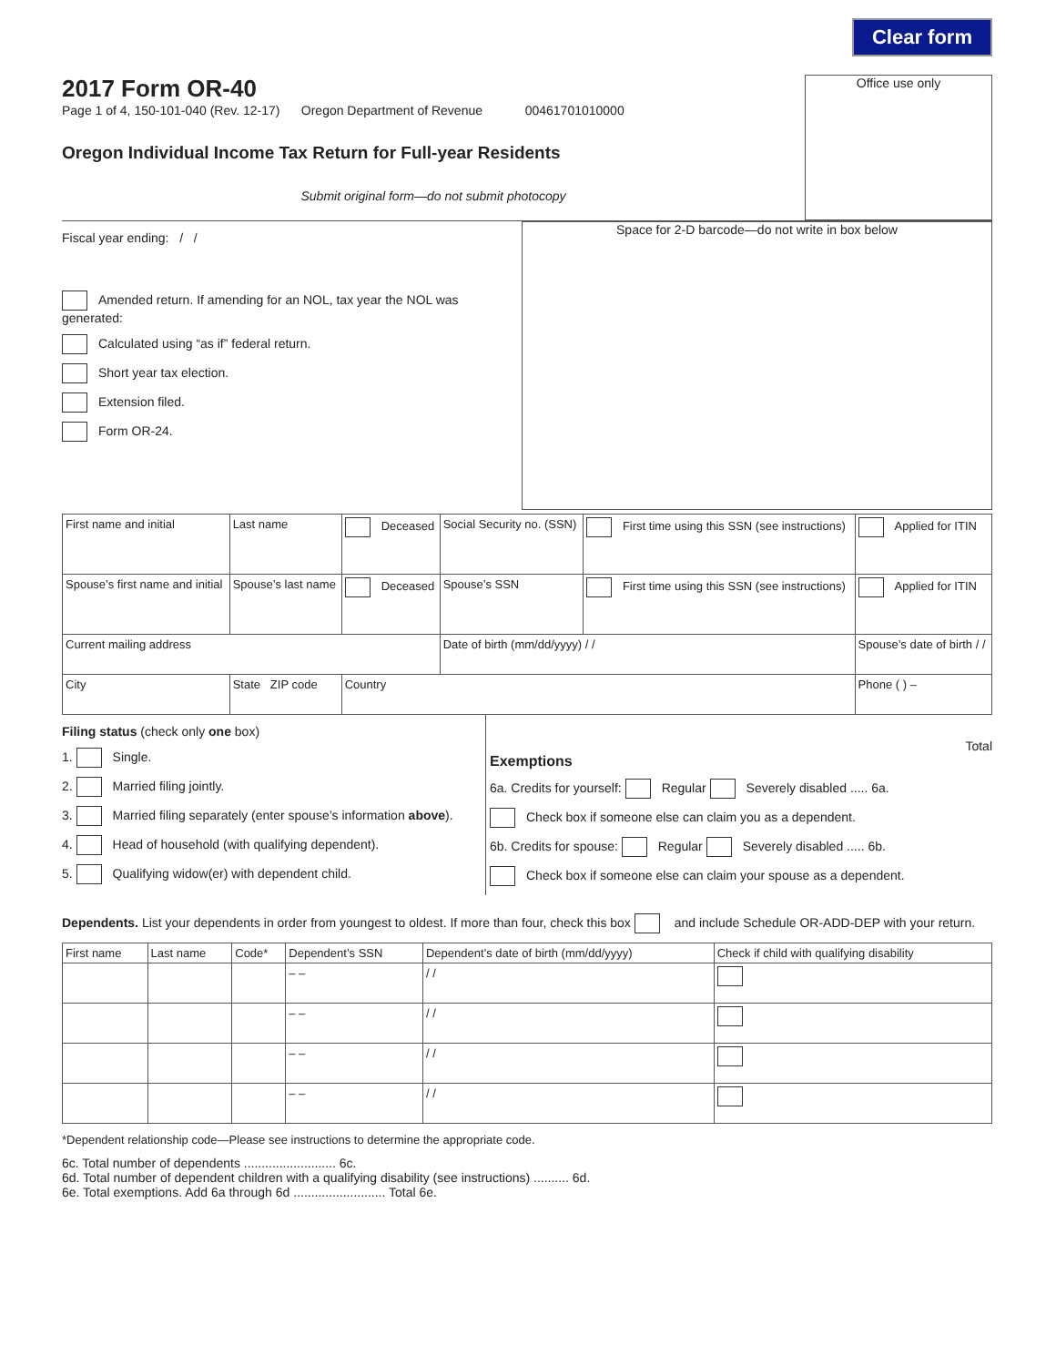Clear form
2017 Form OR-40
Page 1 of 4, 150-101-040 (Rev. 12-17) Oregon Department of Revenue 00461701010000
Oregon Individual Income Tax Return for Full-year Residents
Submit original form—do not submit photocopy
Office use only
Fiscal year ending: / /
Amended return. If amending for an NOL, tax year the NOL was generated:
Calculated using “as if” federal return.
Short year tax election.
Extension filed.
Form OR-24.
Space for 2-D barcode—do not write in box below
| First name and initial | Last name | Deceased | Social Security no. (SSN) | First time using this SSN (see instructions) | Applied for ITIN |
| Spouse’s first name and initial | Spouse’s last name | Deceased | Spouse’s SSN | First time using this SSN (see instructions) | Applied for ITIN |
| Current mailing address | | | Date of birth (mm/dd/yyyy) / / | | Spouse’s date of birth / / |
| City | State ZIP code | Country | | | Phone ( ) – |
Filing status (check only one box)
1. Single.
2. Married filing jointly.
3. Married filing separately (enter spouse’s information above).
4. Head of household (with qualifying dependent).
5. Qualifying widow(er) with dependent child.
Total
Exemptions
6a. Credits for yourself: Regular Severely disabled ..... 6a.
Check box if someone else can claim you as a dependent.
6b. Credits for spouse: Regular Severely disabled ..... 6b.
Check box if someone else can claim your spouse as a dependent.
Dependents. List your dependents in order from youngest to oldest. If more than four, check this box and include Schedule OR-ADD-DEP with your return.
| First name | Last name | Code* | Dependent’s SSN | Dependent’s date of birth (mm/dd/yyyy) | Check if child with qualifying disability |
| --- | --- | --- | --- | --- | --- |
| | | | – – | / / | |
| | | | – – | / / | |
| | | | – – | / / | |
| | | | – – | / / | |
*Dependent relationship code—Please see instructions to determine the appropriate code.
6c. Total number of dependents .......................... 6c.
6d. Total number of dependent children with a qualifying disability (see instructions) .......... 6d.
6e. Total exemptions. Add 6a through 6d .......................... Total 6e.